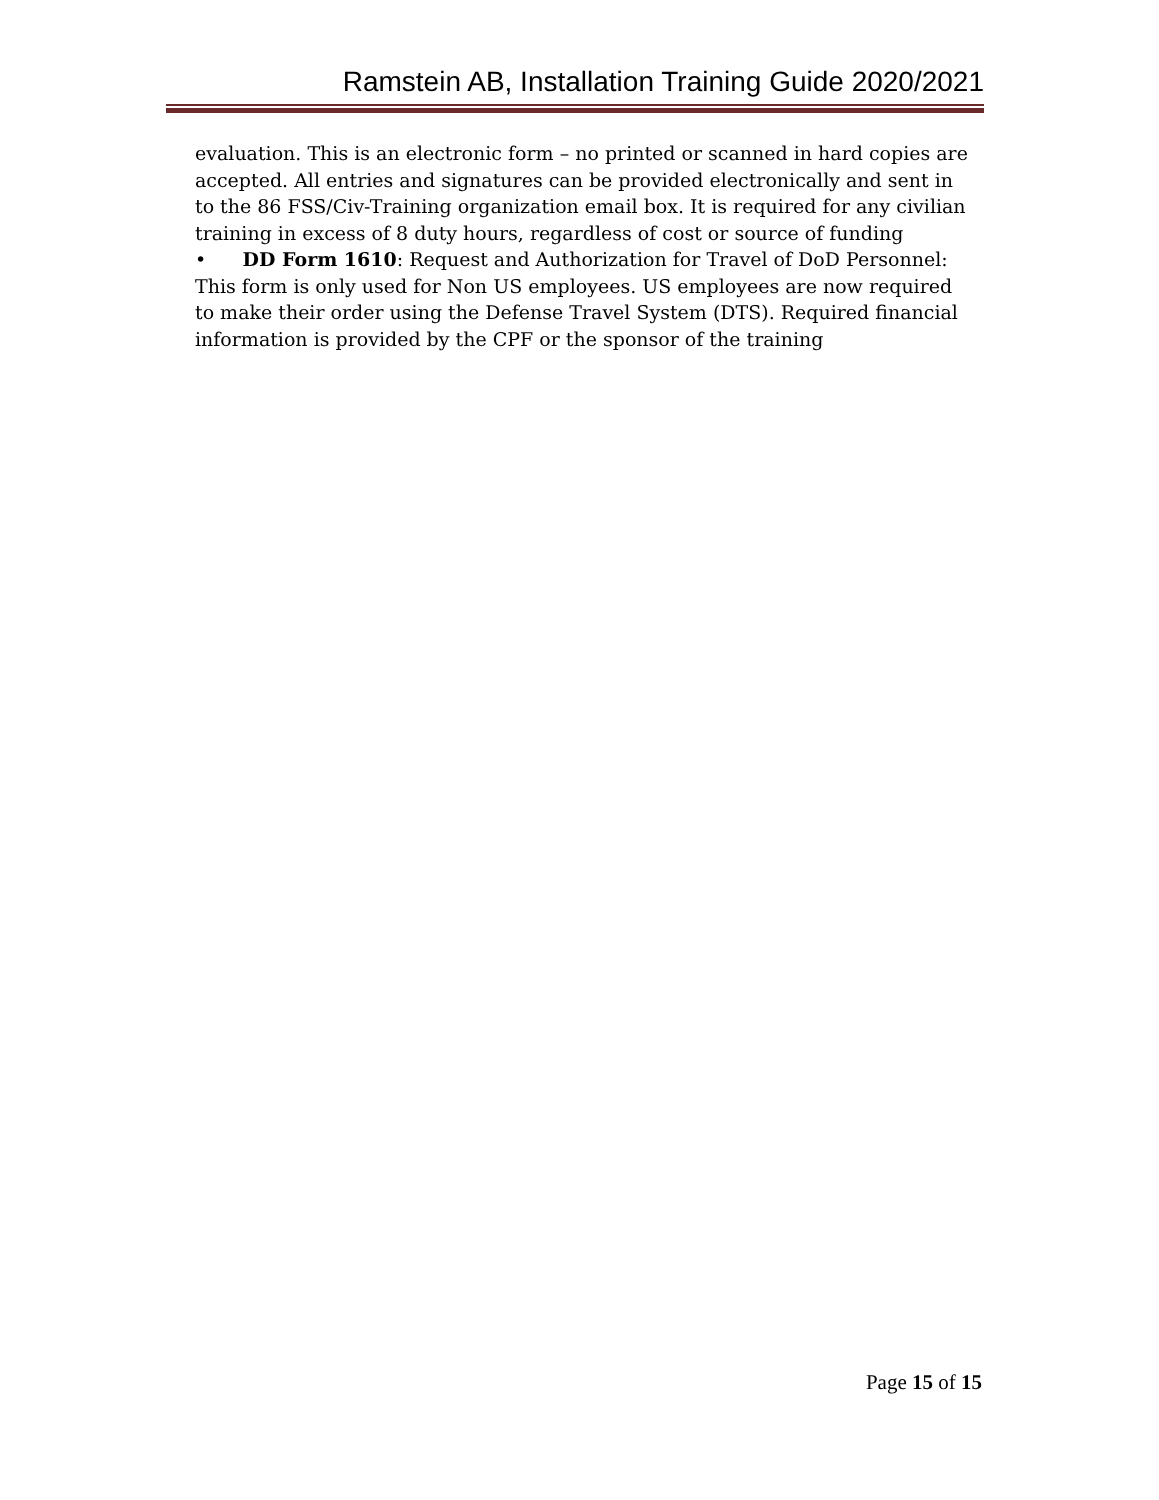Ramstein AB, Installation Training Guide 2020/2021
evaluation. This is an electronic form – no printed or scanned in hard copies are accepted. All entries and signatures can be provided electronically and sent in to the 86 FSS/Civ-Training organization email box. It is required for any civilian training in excess of 8 duty hours, regardless of cost or source of funding
• DD Form 1610: Request and Authorization for Travel of DoD Personnel: This form is only used for Non US employees. US employees are now required to make their order using the Defense Travel System (DTS). Required financial information is provided by the CPF or the sponsor of the training
Page 15 of 15